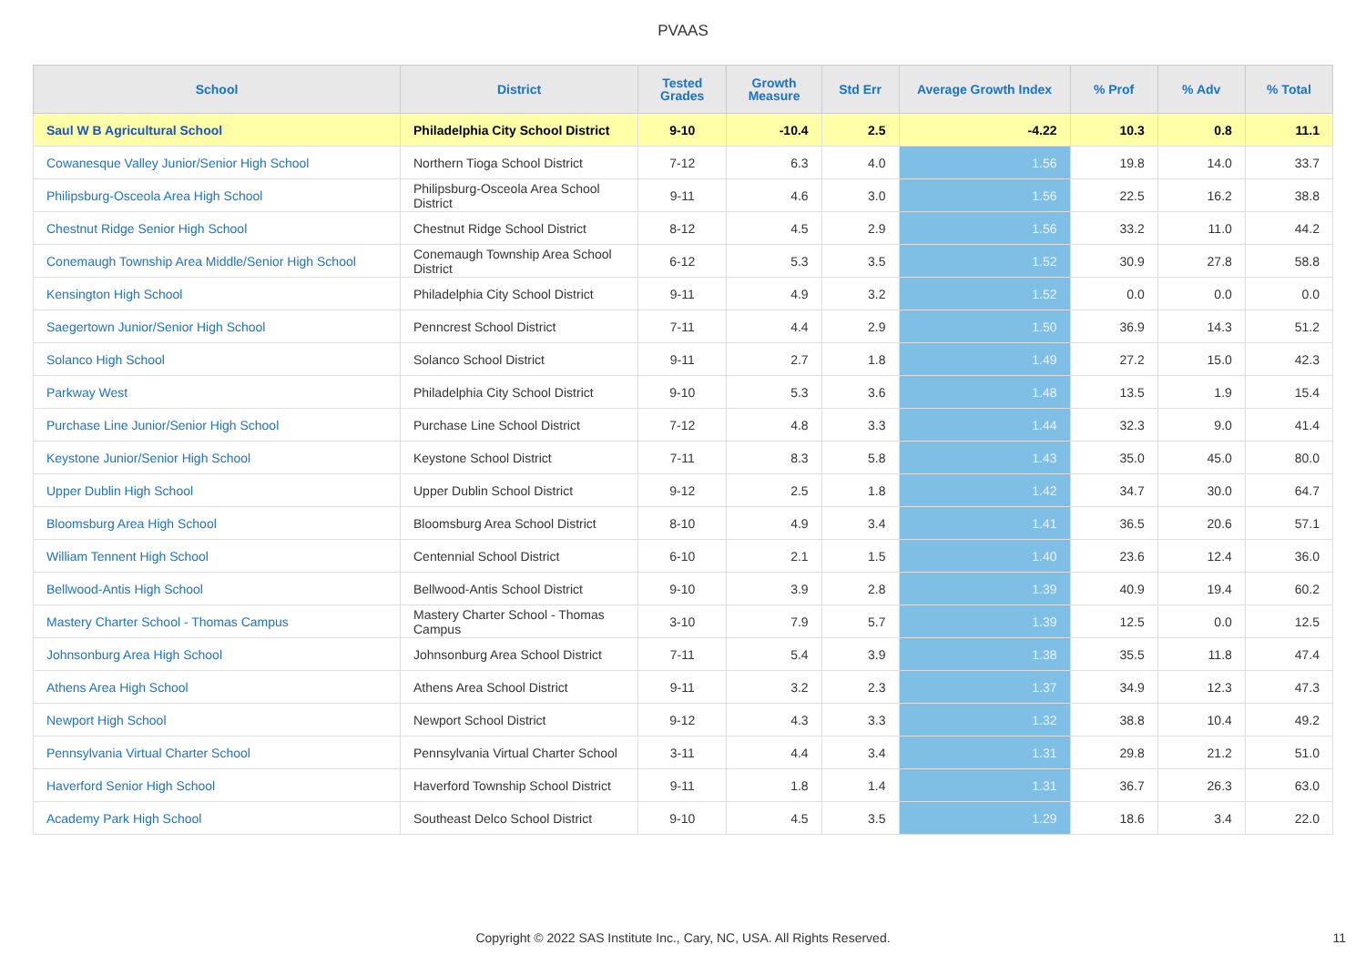PVAAS
| School | District | Tested Grades | Growth Measure | Std Err | Average Growth Index | % Prof | % Adv | % Total |
| --- | --- | --- | --- | --- | --- | --- | --- | --- |
| Saul W B Agricultural School | Philadelphia City School District | 9-10 | -10.4 | 2.5 | -4.22 | 10.3 | 0.8 | 11.1 |
| Cowanesque Valley Junior/Senior High School | Northern Tioga School District | 7-12 | 6.3 | 4.0 | 1.56 | 19.8 | 14.0 | 33.7 |
| Philipsburg-Osceola Area High School | Philipsburg-Osceola Area School District | 9-11 | 4.6 | 3.0 | 1.56 | 22.5 | 16.2 | 38.8 |
| Chestnut Ridge Senior High School | Chestnut Ridge School District | 8-12 | 4.5 | 2.9 | 1.56 | 33.2 | 11.0 | 44.2 |
| Conemaugh Township Area Middle/Senior High School | Conemaugh Township Area School District | 6-12 | 5.3 | 3.5 | 1.52 | 30.9 | 27.8 | 58.8 |
| Kensington High School | Philadelphia City School District | 9-11 | 4.9 | 3.2 | 1.52 | 0.0 | 0.0 | 0.0 |
| Saegertown Junior/Senior High School | Penncrest School District | 7-11 | 4.4 | 2.9 | 1.50 | 36.9 | 14.3 | 51.2 |
| Solanco High School | Solanco School District | 9-11 | 2.7 | 1.8 | 1.49 | 27.2 | 15.0 | 42.3 |
| Parkway West | Philadelphia City School District | 9-10 | 5.3 | 3.6 | 1.48 | 13.5 | 1.9 | 15.4 |
| Purchase Line Junior/Senior High School | Purchase Line School District | 7-12 | 4.8 | 3.3 | 1.44 | 32.3 | 9.0 | 41.4 |
| Keystone Junior/Senior High School | Keystone School District | 7-11 | 8.3 | 5.8 | 1.43 | 35.0 | 45.0 | 80.0 |
| Upper Dublin High School | Upper Dublin School District | 9-12 | 2.5 | 1.8 | 1.42 | 34.7 | 30.0 | 64.7 |
| Bloomsburg Area High School | Bloomsburg Area School District | 8-10 | 4.9 | 3.4 | 1.41 | 36.5 | 20.6 | 57.1 |
| William Tennent High School | Centennial School District | 6-10 | 2.1 | 1.5 | 1.40 | 23.6 | 12.4 | 36.0 |
| Bellwood-Antis High School | Bellwood-Antis School District | 9-10 | 3.9 | 2.8 | 1.39 | 40.9 | 19.4 | 60.2 |
| Mastery Charter School - Thomas Campus | Mastery Charter School - Thomas Campus | 3-10 | 7.9 | 5.7 | 1.39 | 12.5 | 0.0 | 12.5 |
| Johnsonburg Area High School | Johnsonburg Area School District | 7-11 | 5.4 | 3.9 | 1.38 | 35.5 | 11.8 | 47.4 |
| Athens Area High School | Athens Area School District | 9-11 | 3.2 | 2.3 | 1.37 | 34.9 | 12.3 | 47.3 |
| Newport High School | Newport School District | 9-12 | 4.3 | 3.3 | 1.32 | 38.8 | 10.4 | 49.2 |
| Pennsylvania Virtual Charter School | Pennsylvania Virtual Charter School | 3-11 | 4.4 | 3.4 | 1.31 | 29.8 | 21.2 | 51.0 |
| Haverford Senior High School | Haverford Township School District | 9-11 | 1.8 | 1.4 | 1.31 | 36.7 | 26.3 | 63.0 |
| Academy Park High School | Southeast Delco School District | 9-10 | 4.5 | 3.5 | 1.29 | 18.6 | 3.4 | 22.0 |
Copyright © 2022 SAS Institute Inc., Cary, NC, USA. All Rights Reserved. 11